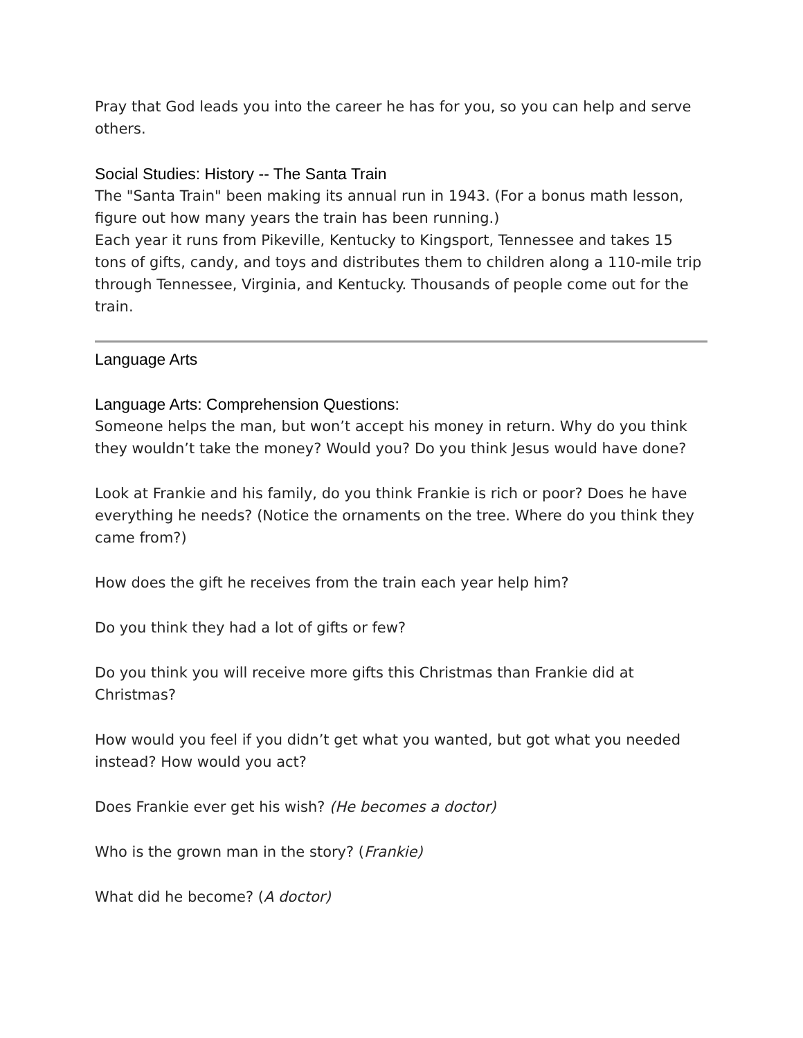Pray that God leads you into the career he has for you, so you can help and serve others.
Social Studies: History -- The Santa Train
The "Santa Train" been making its annual run in 1943. (For a bonus math lesson, figure out how many years the train has been running.)
Each year it runs from Pikeville, Kentucky to Kingsport, Tennessee and takes 15 tons of gifts, candy, and toys and distributes them to children along a 110-mile trip through Tennessee, Virginia, and Kentucky. Thousands of people come out for the train.
Language Arts
Language Arts: Comprehension Questions:
Someone helps the man, but won’t accept his money in return. Why do you think they wouldn’t take the money? Would you? Do you think Jesus would have done?
Look at Frankie and his family, do you think Frankie is rich or poor? Does he have everything he needs? (Notice the ornaments on the tree. Where do you think they came from?)
How does the gift he receives from the train each year help him?
Do you think they had a lot of gifts or few?
Do you think you will receive more gifts this Christmas than Frankie did at Christmas?
How would you feel if you didn’t get what you wanted, but got what you needed instead? How would you act?
Does Frankie ever get his wish? (He becomes a doctor)
Who is the grown man in the story? (Frankie)
What did he become? (A doctor)